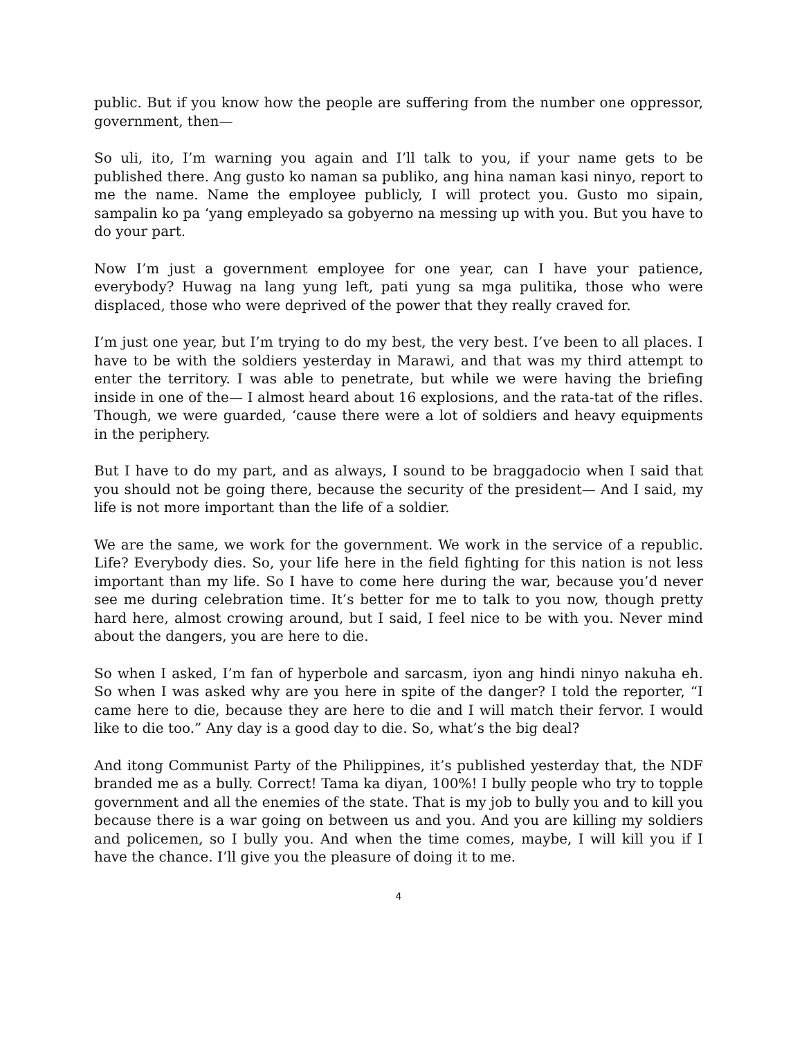public. But if you know how the people are suffering from the number one oppressor, government, then—
So uli, ito, I’m warning you again and I’ll talk to you, if your name gets to be published there. Ang gusto ko naman sa publiko, ang hina naman kasi ninyo, report to me the name. Name the employee publicly, I will protect you. Gusto mo sipain, sampalin ko pa ‘yang empleyado sa gobyerno na messing up with you. But you have to do your part.
Now I’m just a government employee for one year, can I have your patience, everybody? Huwag na lang yung left, pati yung sa mga pulitika, those who were displaced, those who were deprived of the power that they really craved for.
I’m just one year, but I’m trying to do my best, the very best. I’ve been to all places. I have to be with the soldiers yesterday in Marawi, and that was my third attempt to enter the territory. I was able to penetrate, but while we were having the briefing inside in one of the— I almost heard about 16 explosions, and the rata-tat of the rifles. Though, we were guarded, ‘cause there were a lot of soldiers and heavy equipments in the periphery.
But I have to do my part, and as always, I sound to be braggadocio when I said that you should not be going there, because the security of the president— And I said, my life is not more important than the life of a soldier.
We are the same, we work for the government. We work in the service of a republic. Life? Everybody dies. So, your life here in the field fighting for this nation is not less important than my life. So I have to come here during the war, because you’d never see me during celebration time. It’s better for me to talk to you now, though pretty hard here, almost crowing around, but I said, I feel nice to be with you. Never mind about the dangers, you are here to die.
So when I asked, I’m fan of hyperbole and sarcasm, iyon ang hindi ninyo nakuha eh. So when I was asked why are you here in spite of the danger? I told the reporter, “I came here to die, because they are here to die and I will match their fervor. I would like to die too.” Any day is a good day to die. So, what’s the big deal?
And itong Communist Party of the Philippines, it’s published yesterday that, the NDF branded me as a bully. Correct! Tama ka diyan, 100%! I bully people who try to topple government and all the enemies of the state. That is my job to bully you and to kill you because there is a war going on between us and you. And you are killing my soldiers and policemen, so I bully you. And when the time comes, maybe, I will kill you if I have the chance. I’ll give you the pleasure of doing it to me.
4